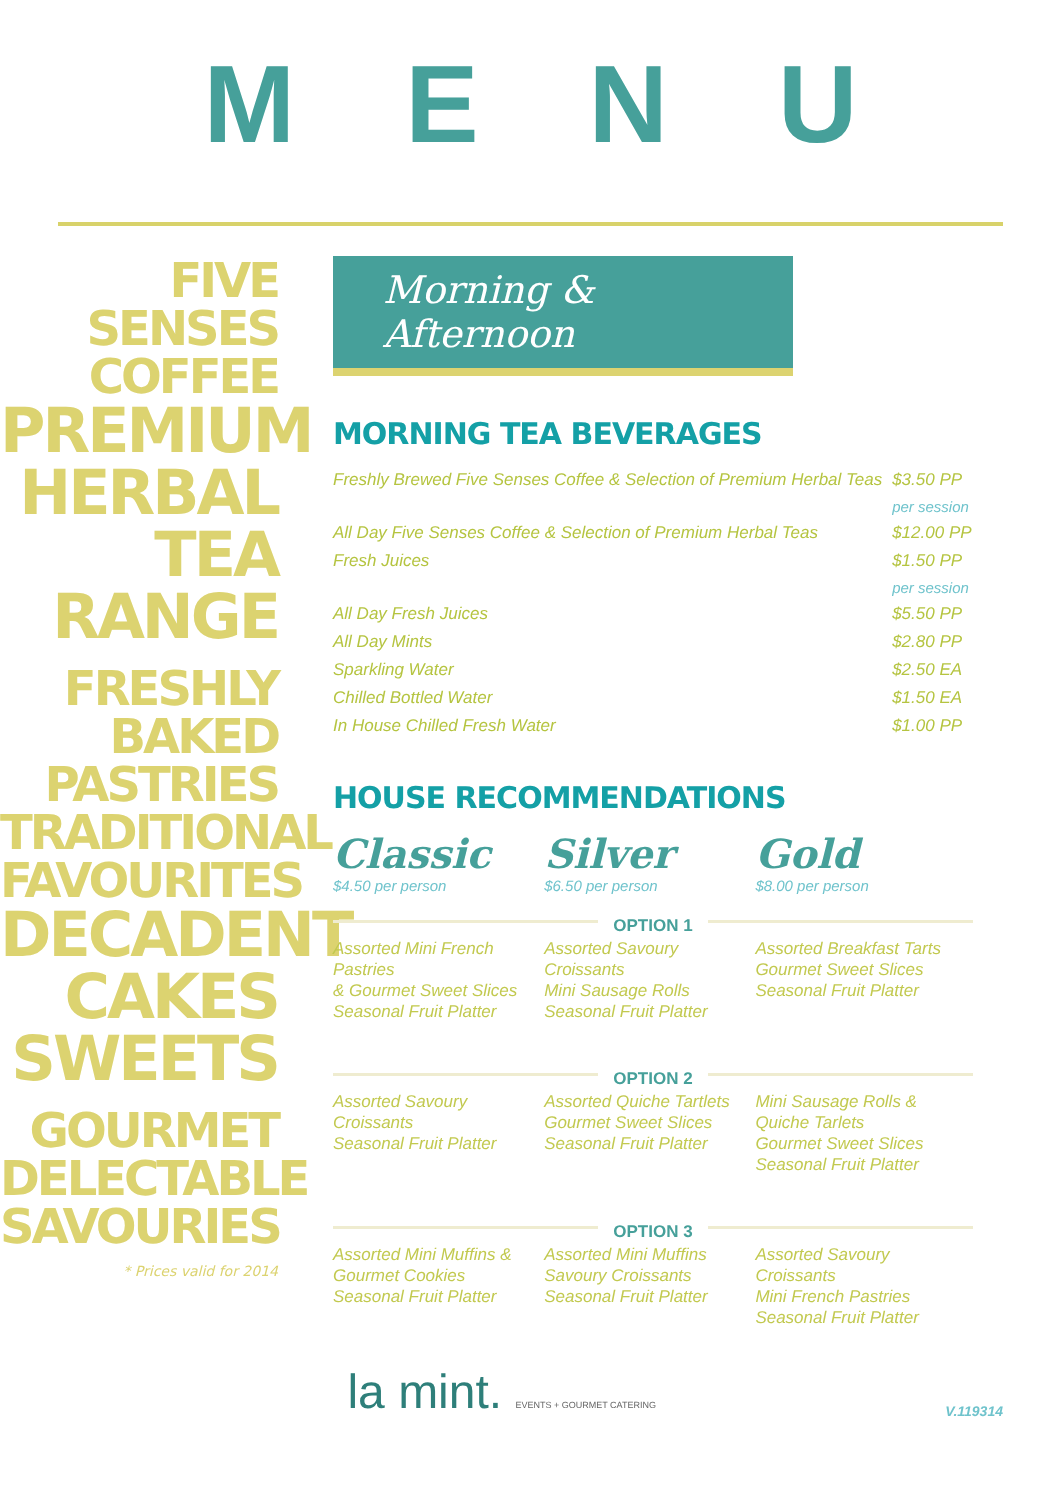MENU
FIVE
SENSES
COFFEE
PREMIUM
HERBAL
TEA RANGE
FRESHLY
BAKED
PASTRIES
TRADITIONAL
FAVOURITES
DECADENT
CAKES
SWEETS
GOURMET
DELECTABLE
SAVOURIES
* Prices valid for 2014
Morning & Afternoon
MORNING TEA BEVERAGES
| Freshly Brewed Five Senses Coffee & Selection of Premium Herbal Teas | $3.50 PP |
| | per session |
| All Day Five Senses Coffee & Selection of Premium Herbal Teas | $12.00 PP |
| Fresh Juices | $1.50 PP |
| | per session |
| All Day Fresh Juices | $5.50 PP |
| All Day Mints | $2.80 PP |
| Sparkling Water | $2.50 EA |
| Chilled Bottled Water | $1.50 EA |
| In House Chilled Fresh Water | $1.00 PP |
HOUSE RECOMMENDATIONS
Classic
$4.50 per person
Silver
$6.50 per person
Gold
$8.00 per person
OPTION 1
Assorted Mini French Pastries
& Gourmet Sweet Slices
Seasonal Fruit Platter
Assorted Savoury Croissants
Mini Sausage Rolls
Seasonal Fruit Platter
Assorted Breakfast Tarts
Gourmet Sweet Slices
Seasonal Fruit Platter
OPTION 2
Assorted Savoury Croissants
Seasonal Fruit Platter
Assorted Quiche Tartlets
Gourmet Sweet Slices
Seasonal Fruit Platter
Mini Sausage Rolls & Quiche Tarlets
Gourmet Sweet Slices
Seasonal Fruit Platter
OPTION 3
Assorted Mini Muffins & Gourmet Cookies
Seasonal Fruit Platter
Assorted Mini Muffins
Savoury Croissants
Seasonal Fruit Platter
Assorted Savoury Croissants
Mini French Pastries
Seasonal Fruit Platter
la mint. EVENTS + GOURMET CATERING V.119314